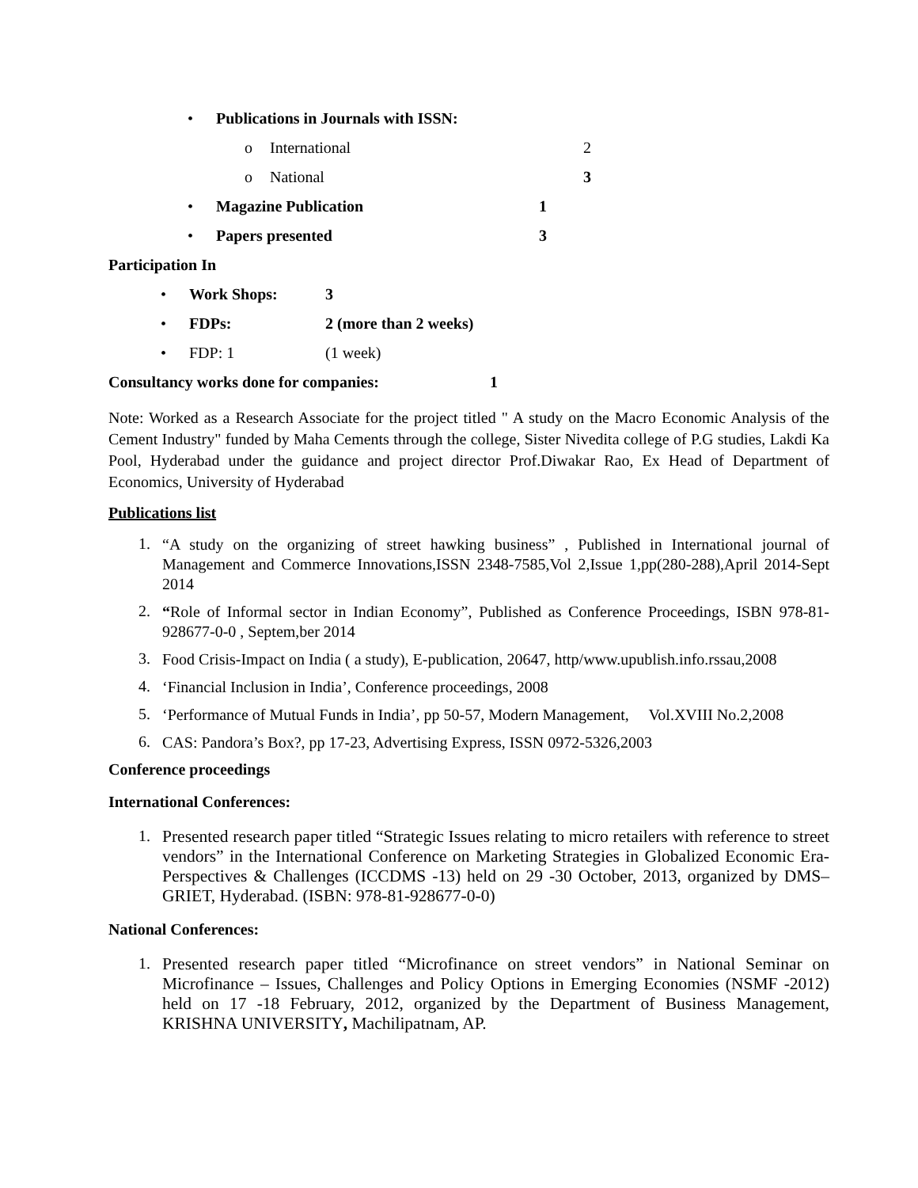• Publications in Journals with ISSN:
o International 2
o National 3
• Magazine Publication 1
• Papers presented 3
Participation In
• Work Shops: 3
• FDPs: 2 (more than 2 weeks)
• FDP: 1 (1 week)
Consultancy works done for companies: 1
Note: Worked as a Research Associate for the project titled " A study on the Macro Economic Analysis of the Cement Industry" funded by Maha Cements through the college, Sister Nivedita college of P.G studies, Lakdi Ka Pool, Hyderabad under the guidance and project director Prof.Diwakar Rao, Ex Head of Department of Economics, University of Hyderabad
Publications list
1. “A study on the organizing of street hawking business” , Published in International journal of Management and Commerce Innovations,ISSN 2348-7585,Vol 2,Issue 1,pp(280-288),April 2014-Sept 2014
2. “Role of Informal sector in Indian Economy”, Published as Conference Proceedings, ISBN 978-81-928677-0-0 , Septem,ber 2014
3. Food Crisis-Impact on India ( a study), E-publication, 20647, http/www.upublish.info.rssau,2008
4. ‘Financial Inclusion in India’, Conference proceedings, 2008
5. ‘Performance of Mutual Funds in India’, pp 50-57, Modern Management, Vol.XVIII No.2,2008
6. CAS: Pandora’s Box?, pp 17-23, Advertising Express, ISSN 0972-5326,2003
Conference proceedings
International Conferences:
1. Presented research paper titled “Strategic Issues relating to micro retailers with reference to street vendors” in the International Conference on Marketing Strategies in Globalized Economic Era- Perspectives & Challenges (ICCDMS -13) held on 29 -30 October, 2013, organized by DMS– GRIET, Hyderabad. (ISBN: 978-81-928677-0-0)
National Conferences:
1. Presented research paper titled “Microfinance on street vendors” in National Seminar on Microfinance – Issues, Challenges and Policy Options in Emerging Economies (NSMF -2012) held on 17 -18 February, 2012, organized by the Department of Business Management, KRISHNA UNIVERSITY, Machilipatnam, AP.